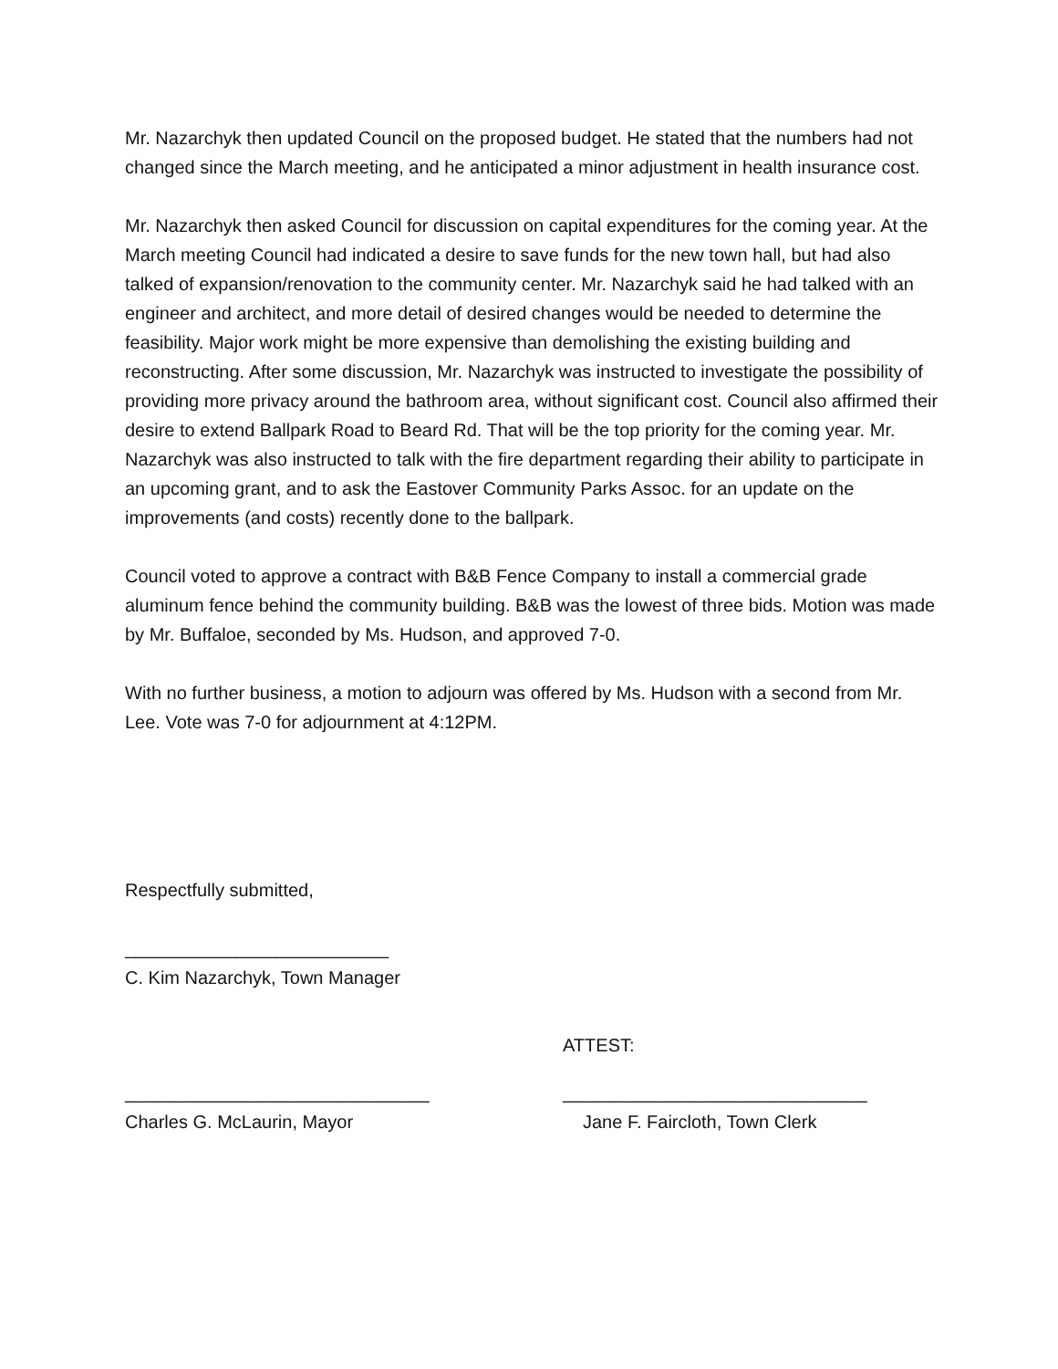Mr. Nazarchyk then updated Council on the proposed budget. He stated that the numbers had not changed since the March meeting, and he anticipated a minor adjustment in health insurance cost.
Mr. Nazarchyk then asked Council for discussion on capital expenditures for the coming year. At the March meeting Council had indicated a desire to save funds for the new town hall, but had also talked of expansion/renovation to the community center. Mr. Nazarchyk said he had talked with an engineer and architect, and more detail of desired changes would be needed to determine the feasibility. Major work might be more expensive than demolishing the existing building and reconstructing. After some discussion, Mr. Nazarchyk was instructed to investigate the possibility of providing more privacy around the bathroom area, without significant cost. Council also affirmed their desire to extend Ballpark Road to Beard Rd. That will be the top priority for the coming year. Mr. Nazarchyk was also instructed to talk with the fire department regarding their ability to participate in an upcoming grant, and to ask the Eastover Community Parks Assoc. for an update on the improvements (and costs) recently done to the ballpark.
Council voted to approve a contract with B&B Fence Company to install a commercial grade aluminum fence behind the community building. B&B was the lowest of three bids. Motion was made by Mr. Buffaloe, seconded by Ms. Hudson, and approved 7-0.
With no further business, a motion to adjourn was offered by Ms. Hudson with a second from Mr. Lee. Vote was 7-0 for adjournment at 4:12PM.
Respectfully submitted,
__________________________
C. Kim Nazarchyk, Town Manager
ATTEST:
______________________________ ______________________________
Charles G. McLaurin, Mayor Jane F. Faircloth, Town Clerk